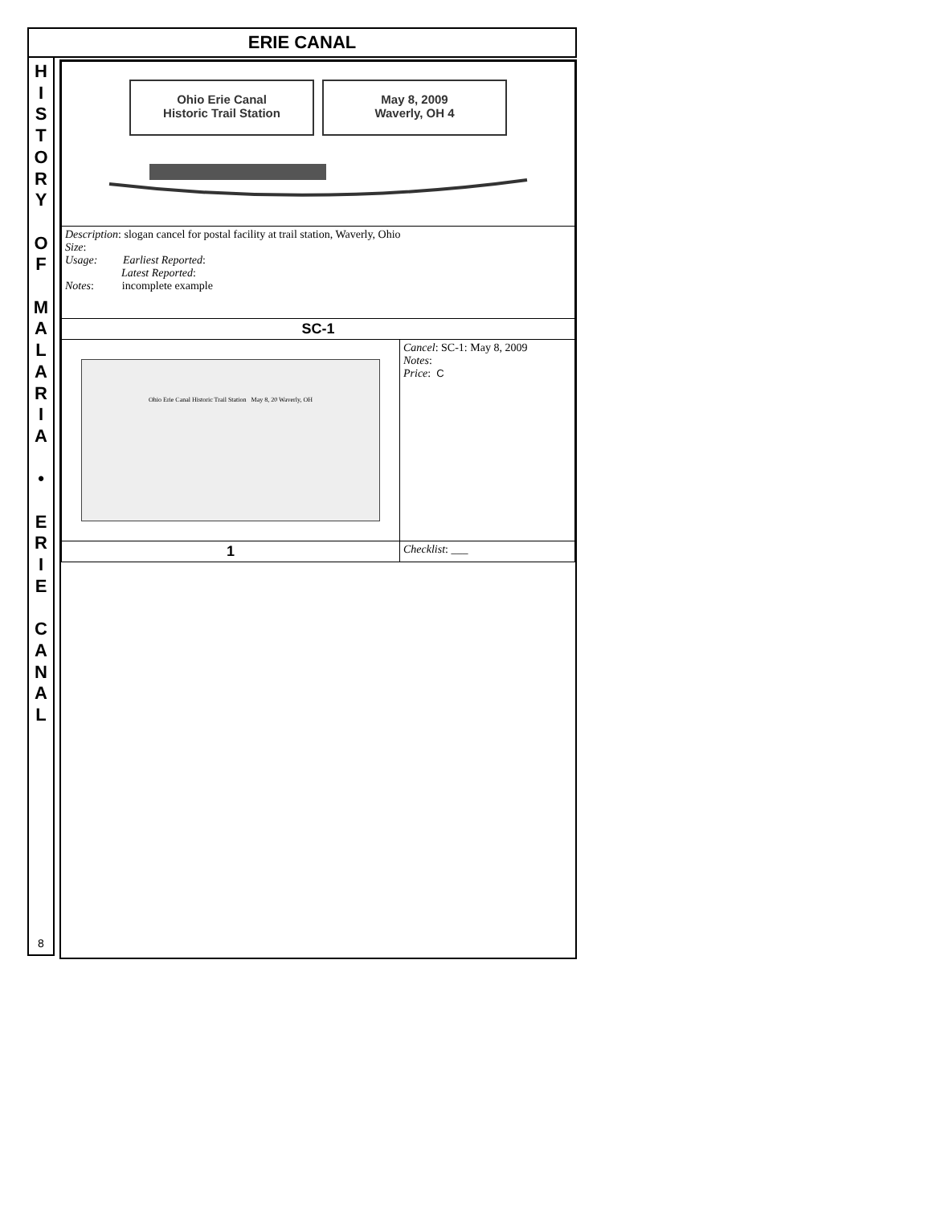ERIE CANAL
H
I
S
T
O
R
Y
O
F
M
A
L
A
R
I
A
•
E
R
I
E
C
A
N
A
L
8
| Ohio Erie Canal Historic Trail Station May 8, 2009 Waverly, OH 4 | |
| Description : slogan cancel for postal facility at trail station, Waverly, Ohio Size : Usage: Earliest Reported : Latest Reported : Notes : incomplete example | |
| SC-1 | |
| Ohio Erie Canal Historic Trail Station May 8, 20 Waverly, OH | Cancel : SC-1: May 8, 2009 Notes : Price : C |
| 1 | Checklist : ___ |